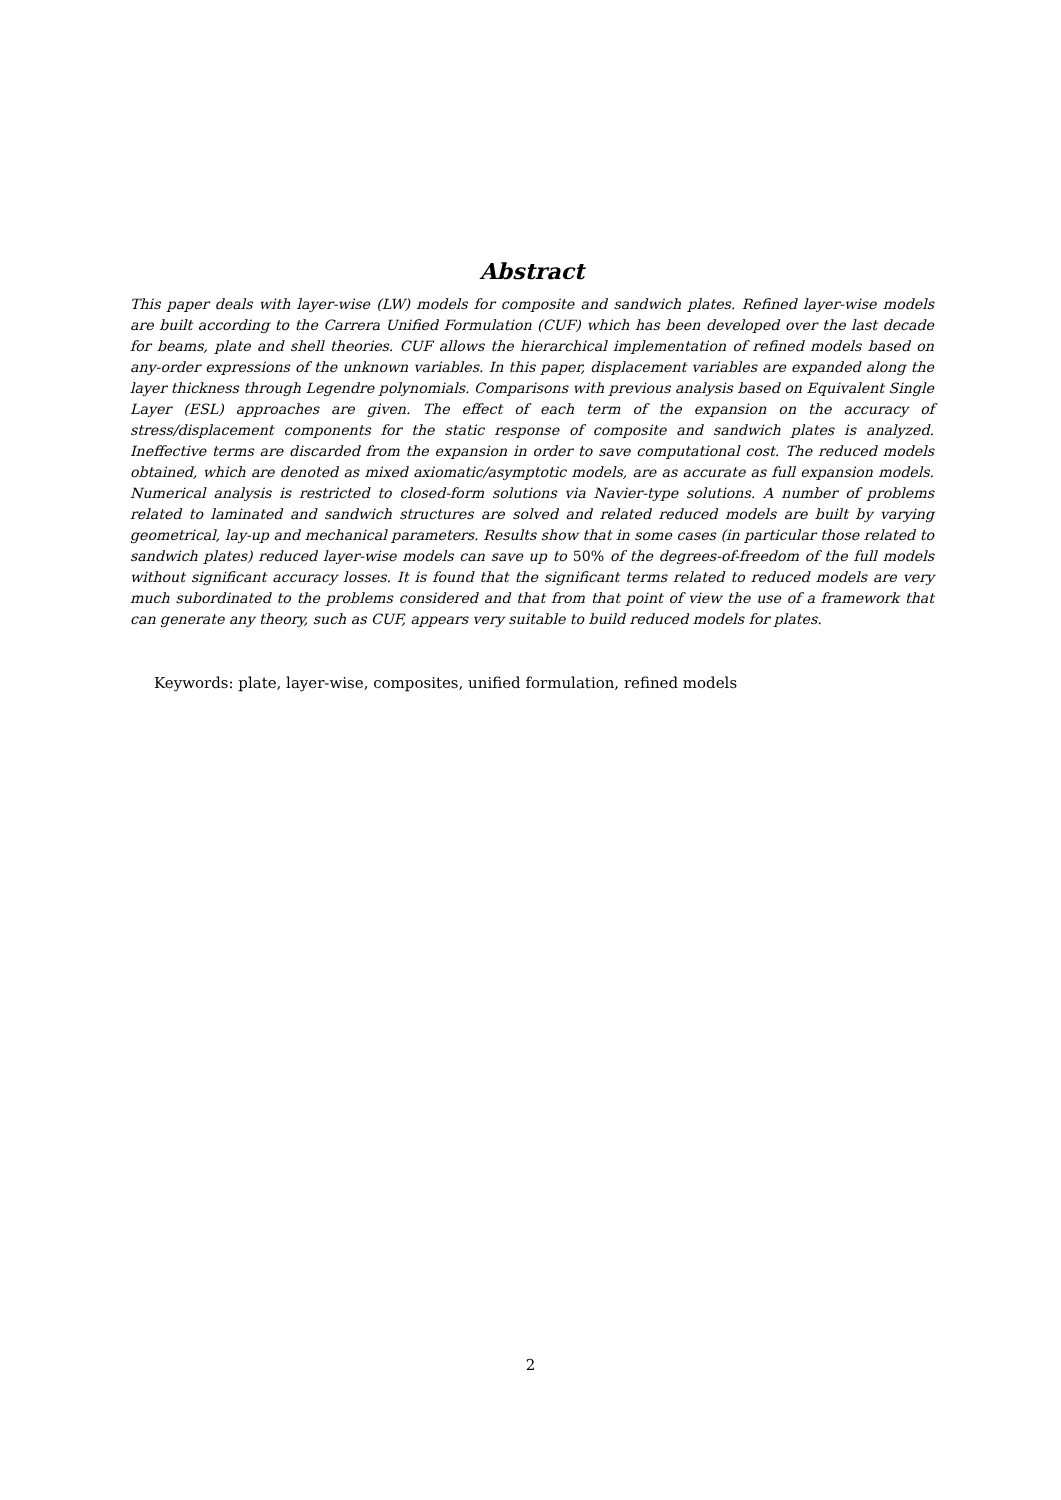Abstract
This paper deals with layer-wise (LW) models for composite and sandwich plates. Refined layer-wise models are built according to the Carrera Unified Formulation (CUF) which has been developed over the last decade for beams, plate and shell theories. CUF allows the hierarchical implementation of refined models based on any-order expressions of the unknown variables. In this paper, displacement variables are expanded along the layer thickness through Legendre polynomials. Comparisons with previous analysis based on Equivalent Single Layer (ESL) approaches are given. The effect of each term of the expansion on the accuracy of stress/displacement components for the static response of composite and sandwich plates is analyzed. Ineffective terms are discarded from the expansion in order to save computational cost. The reduced models obtained, which are denoted as mixed axiomatic/asymptotic models, are as accurate as full expansion models. Numerical analysis is restricted to closed-form solutions via Navier-type solutions. A number of problems related to laminated and sandwich structures are solved and related reduced models are built by varying geometrical, lay-up and mechanical parameters. Results show that in some cases (in particular those related to sandwich plates) reduced layer-wise models can save up to 50% of the degrees-of-freedom of the full models without significant accuracy losses. It is found that the significant terms related to reduced models are very much subordinated to the problems considered and that from that point of view the use of a framework that can generate any theory, such as CUF, appears very suitable to build reduced models for plates.
Keywords: plate, layer-wise, composites, unified formulation, refined models
2